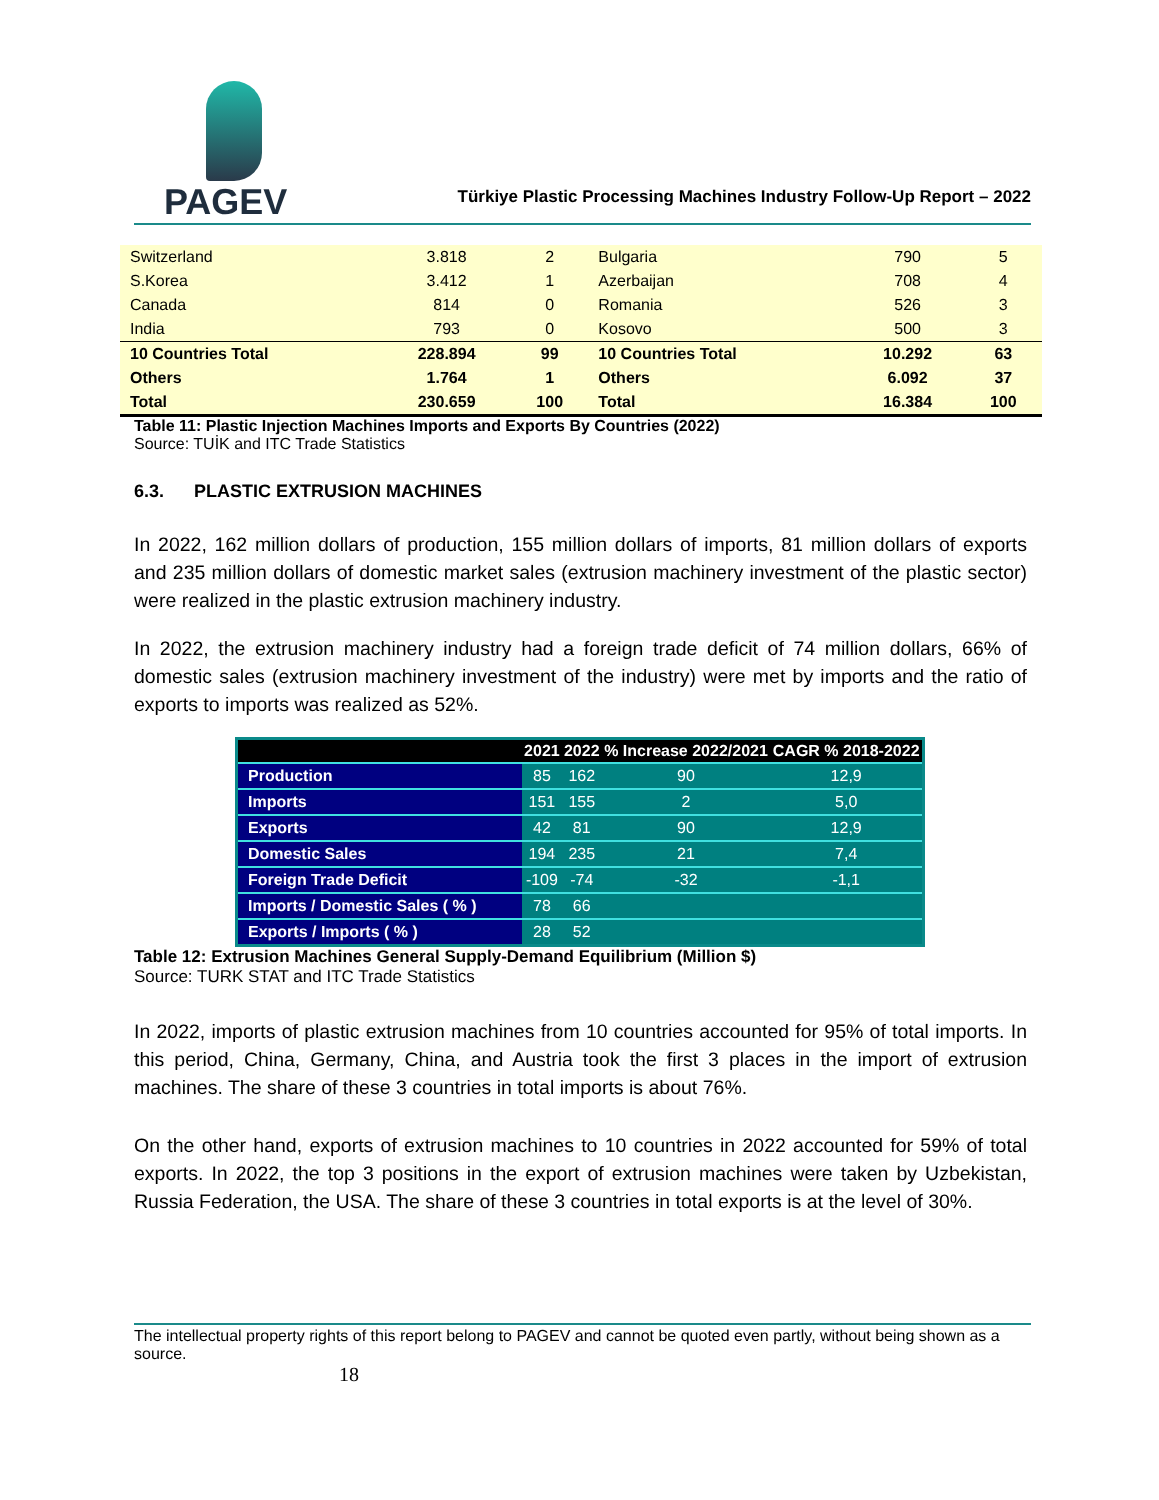PAGEV
Türkiye Plastic Processing Machines Industry Follow-Up Report – 2022
| Switzerland | 3.818 | 2 | Bulgaria | 790 | 5 |
| S.Korea | 3.412 | 1 | Azerbaijan | 708 | 4 |
| Canada | 814 | 0 | Romania | 526 | 3 |
| India | 793 | 0 | Kosovo | 500 | 3 |
| 10 Countries Total | 228.894 | 99 | 10 Countries Total | 10.292 | 63 |
| Others | 1.764 | 1 | Others | 6.092 | 37 |
| Total | 230.659 | 100 | Total | 16.384 | 100 |
Table 11: Plastic Injection Machines Imports and Exports By Countries (2022)
Source: TUİK and ITC Trade Statistics
6.3. PLASTIC EXTRUSION MACHINES
In 2022, 162 million dollars of production, 155 million dollars of imports, 81 million dollars of exports and 235 million dollars of domestic market sales (extrusion machinery investment of the plastic sector) were realized in the plastic extrusion machinery industry.
In 2022, the extrusion machinery industry had a foreign trade deficit of 74 million dollars, 66% of domestic sales (extrusion machinery investment of the industry) were met by imports and the ratio of exports to imports was realized as 52%.
| | 2021 | 2022 | % Increase 2022/2021 | CAGR % 2018-2022 |
| --- | --- | --- | --- | --- |
| Production | 85 | 162 | 90 | 12,9 |
| Imports | 151 | 155 | 2 | 5,0 |
| Exports | 42 | 81 | 90 | 12,9 |
| Domestic Sales | 194 | 235 | 21 | 7,4 |
| Foreign Trade Deficit | -109 | -74 | -32 | -1,1 |
| Imports / Domestic Sales ( % ) | 78 | 66 | | |
| Exports / Imports ( % ) | 28 | 52 | | |
Table 12: Extrusion Machines General Supply-Demand Equilibrium (Million $)
Source: TURK STAT and ITC Trade Statistics
In 2022, imports of plastic extrusion machines from 10 countries accounted for 95% of total imports. In this period, China, Germany, China, and Austria took the first 3 places in the import of extrusion machines. The share of these 3 countries in total imports is about 76%.
On the other hand, exports of extrusion machines to 10 countries in 2022 accounted for 59% of total exports. In 2022, the top 3 positions in the export of extrusion machines were taken by Uzbekistan, Russia Federation, the USA. The share of these 3 countries in total exports is at the level of 30%.
The intellectual property rights of this report belong to PAGEV and cannot be quoted even partly, without being shown as a source.
18